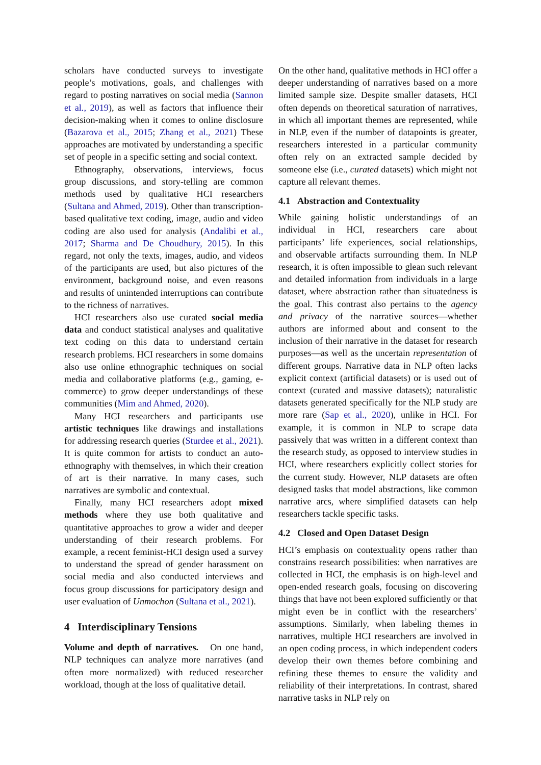scholars have conducted surveys to investigate people’s motivations, goals, and challenges with regard to posting narratives on social media (Sannon et al., 2019), as well as factors that influence their decision-making when it comes to online disclosure (Bazarova et al., 2015; Zhang et al., 2021) These approaches are motivated by understanding a specific set of people in a specific setting and social context.
Ethnography, observations, interviews, focus group discussions, and story-telling are common methods used by qualitative HCI researchers (Sultana and Ahmed, 2019). Other than transcription-based qualitative text coding, image, audio and video coding are also used for analysis (Andalibi et al., 2017; Sharma and De Choudhury, 2015). In this regard, not only the texts, images, audio, and videos of the participants are used, but also pictures of the environment, background noise, and even reasons and results of unintended interruptions can contribute to the richness of narratives.
HCI researchers also use curated social media data and conduct statistical analyses and qualitative text coding on this data to understand certain research problems. HCI researchers in some domains also use online ethnographic techniques on social media and collaborative platforms (e.g., gaming, e-commerce) to grow deeper understandings of these communities (Mim and Ahmed, 2020).
Many HCI researchers and participants use artistic techniques like drawings and installations for addressing research queries (Sturdee et al., 2021). It is quite common for artists to conduct an auto-ethnography with themselves, in which their creation of art is their narrative. In many cases, such narratives are symbolic and contextual.
Finally, many HCI researchers adopt mixed methods where they use both qualitative and quantitative approaches to grow a wider and deeper understanding of their research problems. For example, a recent feminist-HCI design used a survey to understand the spread of gender harassment on social media and also conducted interviews and focus group discussions for participatory design and user evaluation of Unmochon (Sultana et al., 2021).
4 Interdisciplinary Tensions
Volume and depth of narratives. On one hand, NLP techniques can analyze more narratives (and often more normalized) with reduced researcher workload, though at the loss of qualitative detail.
On the other hand, qualitative methods in HCI offer a deeper understanding of narratives based on a more limited sample size. Despite smaller datasets, HCI often depends on theoretical saturation of narratives, in which all important themes are represented, while in NLP, even if the number of datapoints is greater, researchers interested in a particular community often rely on an extracted sample decided by someone else (i.e., curated datasets) which might not capture all relevant themes.
4.1 Abstraction and Contextuality
While gaining holistic understandings of an individual in HCI, researchers care about participants’ life experiences, social relationships, and observable artifacts surrounding them. In NLP research, it is often impossible to glean such relevant and detailed information from individuals in a large dataset, where abstraction rather than situatedness is the goal. This contrast also pertains to the agency and privacy of the narrative sources—whether authors are informed about and consent to the inclusion of their narrative in the dataset for research purposes—as well as the uncertain representation of different groups. Narrative data in NLP often lacks explicit context (artificial datasets) or is used out of context (curated and massive datasets); naturalistic datasets generated specifically for the NLP study are more rare (Sap et al., 2020), unlike in HCI. For example, it is common in NLP to scrape data passively that was written in a different context than the research study, as opposed to interview studies in HCI, where researchers explicitly collect stories for the current study. However, NLP datasets are often designed tasks that model abstractions, like common narrative arcs, where simplified datasets can help researchers tackle specific tasks.
4.2 Closed and Open Dataset Design
HCI’s emphasis on contextuality opens rather than constrains research possibilities: when narratives are collected in HCI, the emphasis is on high-level and open-ended research goals, focusing on discovering things that have not been explored sufficiently or that might even be in conflict with the researchers’ assumptions. Similarly, when labeling themes in narratives, multiple HCI researchers are involved in an open coding process, in which independent coders develop their own themes before combining and refining these themes to ensure the validity and reliability of their interpretations. In contrast, shared narrative tasks in NLP rely on